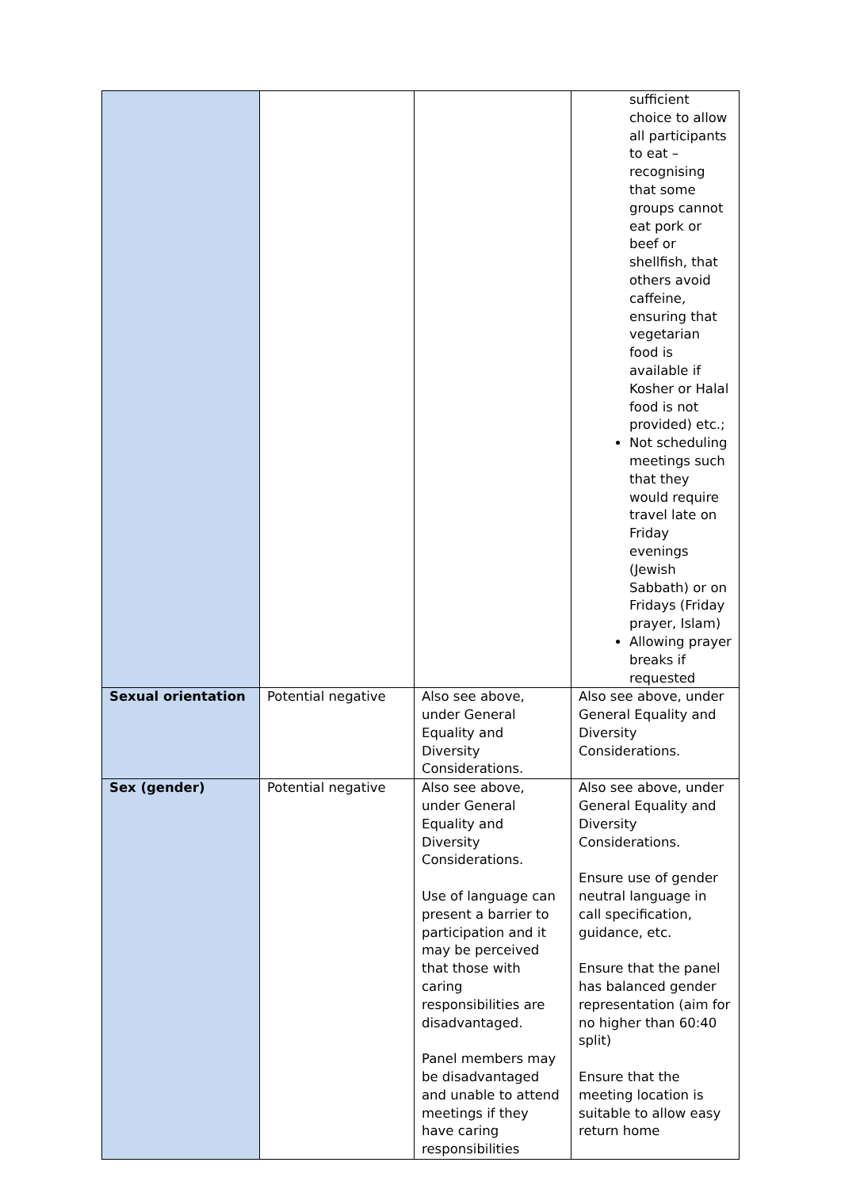| | | | sufficient choice to allow all participants to eat – recognising that some groups cannot eat pork or beef or shellfish, that others avoid caffeine, ensuring that vegetarian food is available if Kosher or Halal food is not provided) etc.; Not scheduling meetings such that they would require travel late on Friday evenings (Jewish Sabbath) or on Fridays (Friday prayer, Islam) Allowing prayer breaks if requested |
| Sexual orientation | Potential negative | Also see above, under General Equality and Diversity Considerations. | Also see above, under General Equality and Diversity Considerations. |
| Sex (gender) | Potential negative | Also see above, under General Equality and Diversity Considerations. Use of language can present a barrier to participation and it may be perceived that those with caring responsibilities are disadvantaged. Panel members may be disadvantaged and unable to attend meetings if they have caring responsibilities | Also see above, under General Equality and Diversity Considerations. Ensure use of gender neutral language in call specification, guidance, etc. Ensure that the panel has balanced gender representation (aim for no higher than 60:40 split) Ensure that the meeting location is suitable to allow easy return home |